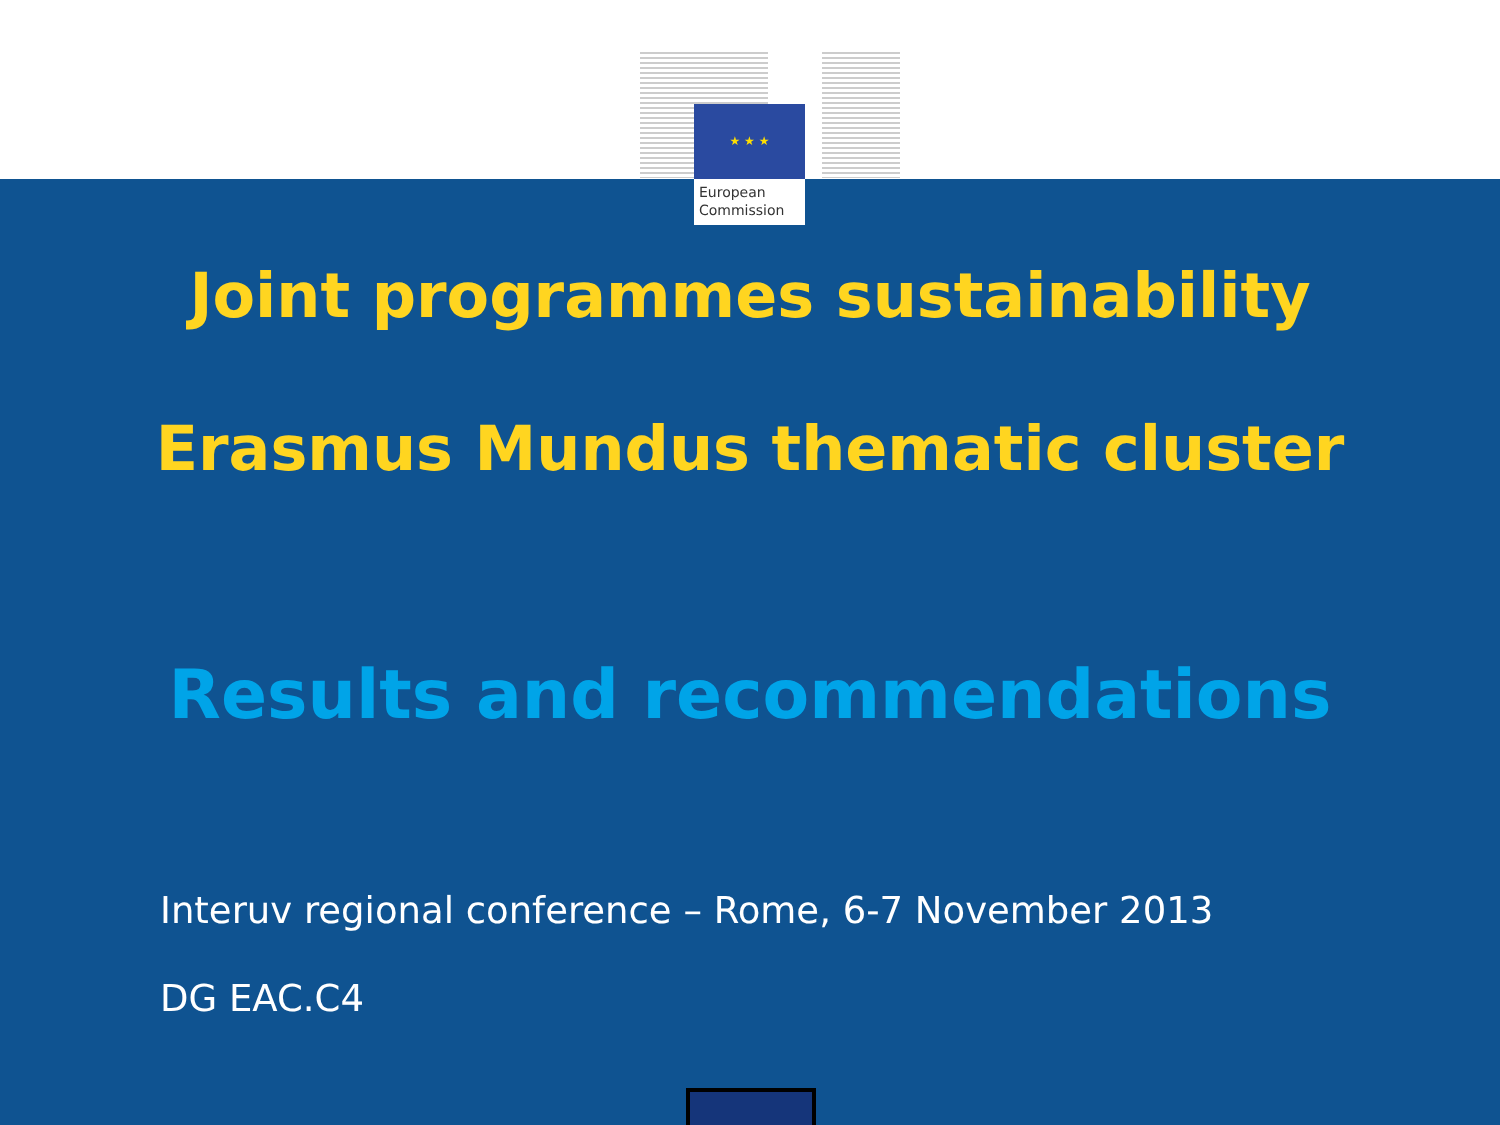★ ★ ★
European
Commission
Joint programmes sustainability
Erasmus Mundus thematic cluster
Results and recommendations
Interuv regional conference – Rome, 6-7 November 2013
DG EAC.C4